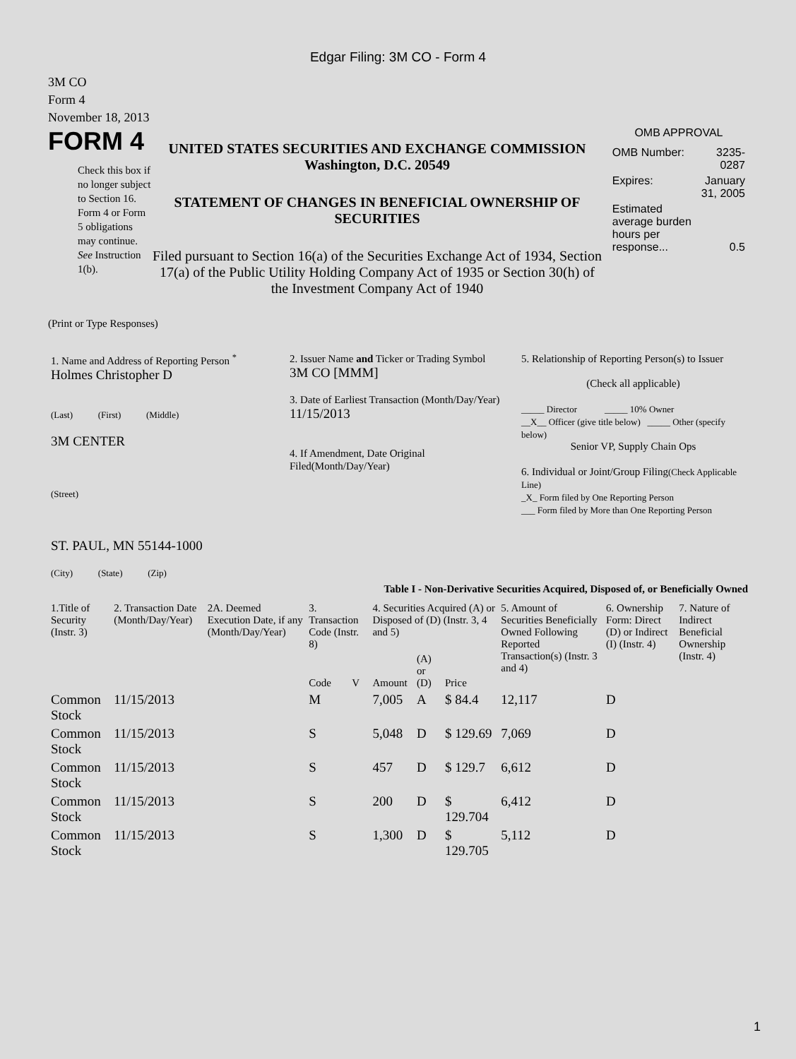Edgar Filing: 3M CO - Form 4
3M CO
Form 4
November 18, 2013
FORM 4
Check this box if no longer subject to Section 16. Form 4 or Form 5 obligations may continue. See Instruction 1(b).
UNITED STATES SECURITIES AND EXCHANGE COMMISSION
Washington, D.C. 20549
STATEMENT OF CHANGES IN BENEFICIAL OWNERSHIP OF SECURITIES
Filed pursuant to Section 16(a) of the Securities Exchange Act of 1934, Section 17(a) of the Public Utility Holding Company Act of 1935 or Section 30(h) of the Investment Company Act of 1940
OMB APPROVAL
| OMB Number: | 3235-0287 |
| Expires: | January 31, 2005 |
| Estimated average burden hours per response... | 0.5 |
(Print or Type Responses)
| 1. Name and Address of Reporting Person <sup>*</sup> Holmes Christopher D (Last) (First) (Middle) 3M CENTER (Street) ST. PAUL, MN 55144-1000 (City) (State) (Zip) | 2. Issuer Name and Ticker or Trading Symbol 3M CO [MMM] 3. Date of Earliest Transaction (Month/Day/Year) 11/15/2013 4. If Amendment, Date Original Filed(Month/Day/Year) | 5. Relationship of Reporting Person(s) to Issuer (Check all applicable) _____ Director _____ 10% Owner __X__ Officer (give title below) _____ Other (specify below) Senior VP, Supply Chain Ops 6. Individual or Joint/Group Filing (Check Applicable Line) _X_ Form filed by One Reporting Person ___ Form filed by More than One Reporting Person |
Table I - Non-Derivative Securities Acquired, Disposed of, or Beneficially Owned
| 1.Title of Security (Instr. 3) | 2. Transaction Date (Month/Day/Year) | 2A. Deemed Execution Date, if any (Month/Day/Year) | 3. Transaction Code (Instr. 8) | | 4. Securities Acquired (A) or Disposed of (D) (Instr. 3, 4 and 5) | | | 5. Amount of Securities Beneficially Owned Following Reported Transaction(s) (Instr. 3 and 4) | 6. Ownership Form: Direct (D) or Indirect (I) (Instr. 4) | 7. Nature of Indirect Beneficial Ownership (Instr. 4) |
| --- | --- | --- | --- | --- | --- | --- | --- | --- | --- | --- |
| | | | Code | V | Amount | (A) or (D) | Price | | | |
| Common Stock | 11/15/2013 | | M | | 7,005 | A | $ 84.4 | 12,117 | D | |
| Common Stock | 11/15/2013 | | S | | 5,048 | D | $ 129.69 | 7,069 | D | |
| Common Stock | 11/15/2013 | | S | | 457 | D | $ 129.7 | 6,612 | D | |
| Common Stock | 11/15/2013 | | S | | 200 | D | $ 129.704 | 6,412 | D | |
| Common Stock | 11/15/2013 | | S | | 1,300 | D | $ 129.705 | 5,112 | D | |
1